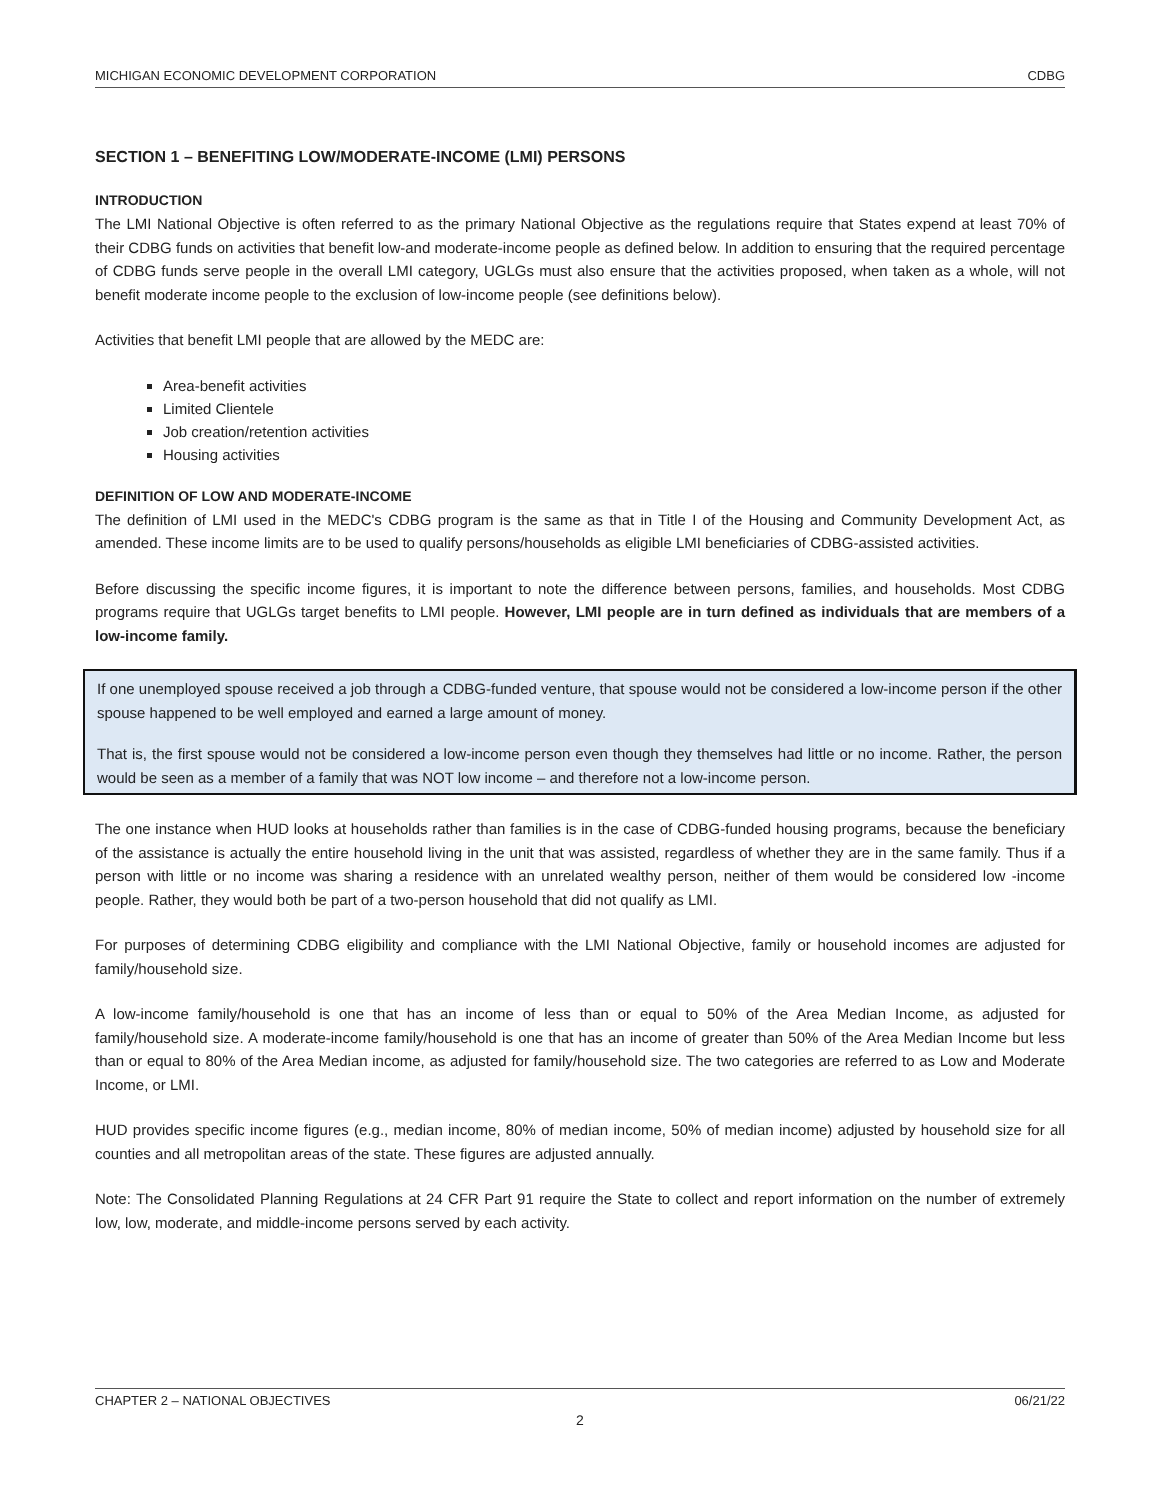MICHIGAN ECONOMIC DEVELOPMENT CORPORATION CDBG
SECTION 1 – BENEFITING LOW/MODERATE-INCOME (LMI) PERSONS
INTRODUCTION
The LMI National Objective is often referred to as the primary National Objective as the regulations require that States expend at least 70% of their CDBG funds on activities that benefit low-and moderate-income people as defined below. In addition to ensuring that the required percentage of CDBG funds serve people in the overall LMI category, UGLGs must also ensure that the activities proposed, when taken as a whole, will not benefit moderate income people to the exclusion of low-income people (see definitions below).
Activities that benefit LMI people that are allowed by the MEDC are:
Area-benefit activities
Limited Clientele
Job creation/retention activities
Housing activities
DEFINITION OF LOW AND MODERATE-INCOME
The definition of LMI used in the MEDC's CDBG program is the same as that in Title I of the Housing and Community Development Act, as amended. These income limits are to be used to qualify persons/households as eligible LMI beneficiaries of CDBG-assisted activities.
Before discussing the specific income figures, it is important to note the difference between persons, families, and households. Most CDBG programs require that UGLGs target benefits to LMI people. However, LMI people are in turn defined as individuals that are members of a low-income family.
If one unemployed spouse received a job through a CDBG-funded venture, that spouse would not be considered a low-income person if the other spouse happened to be well employed and earned a large amount of money.
That is, the first spouse would not be considered a low-income person even though they themselves had little or no income. Rather, the person would be seen as a member of a family that was NOT low income – and therefore not a low-income person.
The one instance when HUD looks at households rather than families is in the case of CDBG-funded housing programs, because the beneficiary of the assistance is actually the entire household living in the unit that was assisted, regardless of whether they are in the same family. Thus if a person with little or no income was sharing a residence with an unrelated wealthy person, neither of them would be considered low -income people. Rather, they would both be part of a two-person household that did not qualify as LMI.
For purposes of determining CDBG eligibility and compliance with the LMI National Objective, family or household incomes are adjusted for family/household size.
A low-income family/household is one that has an income of less than or equal to 50% of the Area Median Income, as adjusted for family/household size. A moderate-income family/household is one that has an income of greater than 50% of the Area Median Income but less than or equal to 80% of the Area Median income, as adjusted for family/household size. The two categories are referred to as Low and Moderate Income, or LMI.
HUD provides specific income figures (e.g., median income, 80% of median income, 50% of median income) adjusted by household size for all counties and all metropolitan areas of the state. These figures are adjusted annually.
Note: The Consolidated Planning Regulations at 24 CFR Part 91 require the State to collect and report information on the number of extremely low, low, moderate, and middle-income persons served by each activity.
CHAPTER 2 – NATIONAL OBJECTIVES 06/21/22
2